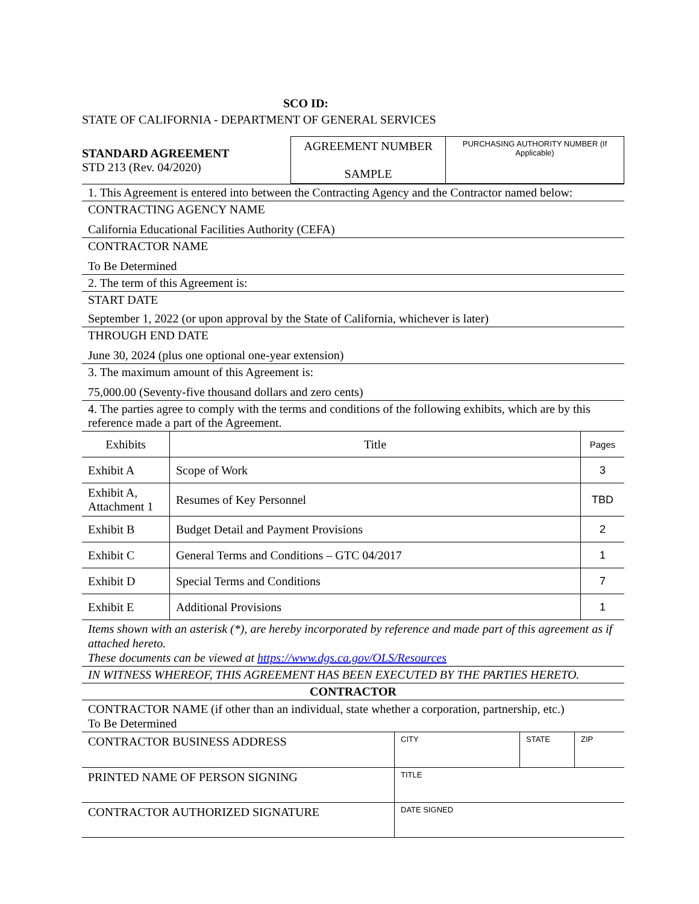SCO ID:
STATE OF CALIFORNIA - DEPARTMENT OF GENERAL SERVICES
| STANDARD AGREEMENT STD 213 (Rev. 04/2020) | AGREEMENT NUMBER SAMPLE | PURCHASING AUTHORITY NUMBER (If Applicable) |
1. This Agreement is entered into between the Contracting Agency and the Contractor named below:
CONTRACTING AGENCY NAME
California Educational Facilities Authority (CEFA)
CONTRACTOR NAME
To Be Determined
2. The term of this Agreement is:
START DATE
September 1, 2022 (or upon approval by the State of California, whichever is later)
THROUGH END DATE
June 30, 2024 (plus one optional one-year extension)
3. The maximum amount of this Agreement is:
75,000.00 (Seventy-five thousand dollars and zero cents)
4. The parties agree to comply with the terms and conditions of the following exhibits, which are by this reference made a part of the Agreement.
| Exhibits | Title | Pages |
| --- | --- | --- |
| Exhibit A | Scope of Work | 3 |
| Exhibit A, Attachment 1 | Resumes of Key Personnel | TBD |
| Exhibit B | Budget Detail and Payment Provisions | 2 |
| Exhibit C | General Terms and Conditions – GTC 04/2017 | 1 |
| Exhibit D | Special Terms and Conditions | 7 |
| Exhibit E | Additional Provisions | 1 |
Items shown with an asterisk (*), are hereby incorporated by reference and made part of this agreement as if attached hereto.
These documents can be viewed at https://www.dgs.ca.gov/OLS/Resources
IN WITNESS WHEREOF, THIS AGREEMENT HAS BEEN EXECUTED BY THE PARTIES HERETO.
CONTRACTOR
CONTRACTOR NAME (if other than an individual, state whether a corporation, partnership, etc.)
To Be Determined
| CONTRACTOR BUSINESS ADDRESS | CITY | STATE | ZIP |
| PRINTED NAME OF PERSON SIGNING | TITLE | | |
| CONTRACTOR AUTHORIZED SIGNATURE | DATE SIGNED | | |